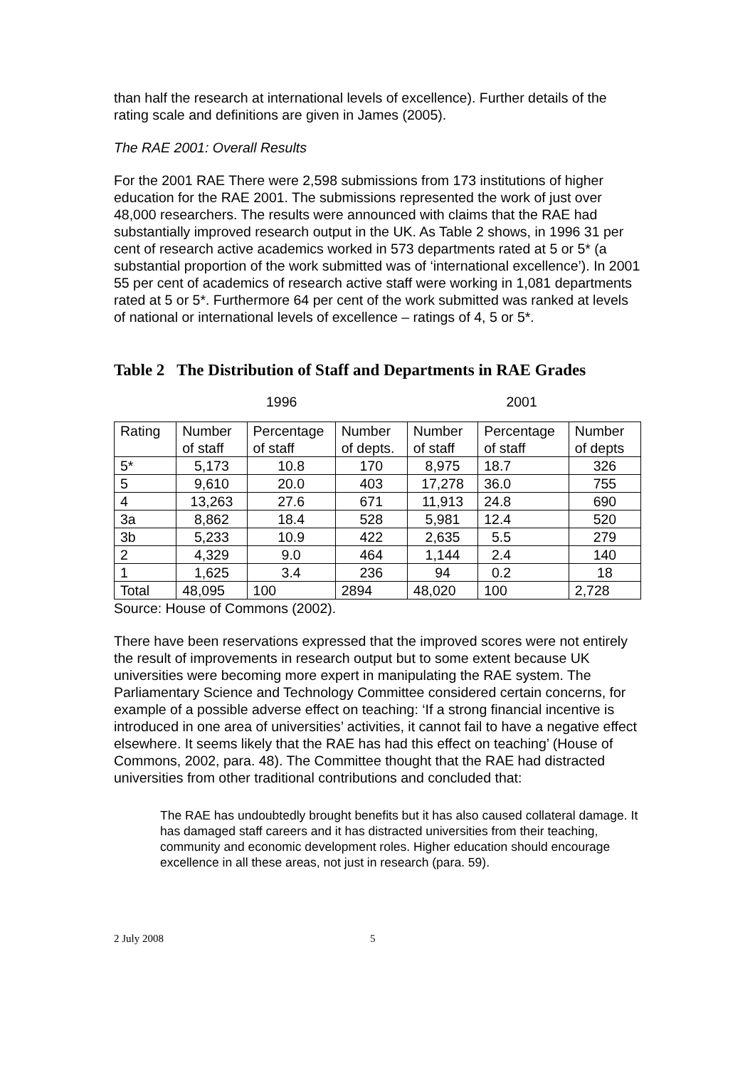than half the research at international levels of excellence). Further details of the rating scale and definitions are given in James (2005).
The RAE 2001: Overall Results
For the 2001 RAE There were 2,598 submissions from 173 institutions of higher education for the RAE 2001. The submissions represented the work of just over 48,000 researchers. The results were announced with claims that the RAE had substantially improved research output in the UK. As Table 2 shows, in 1996 31 per cent of research active academics worked in 573 departments rated at 5 or 5* (a substantial proportion of the work submitted was of ‘international excellence’). In 2001 55 per cent of academics of research active staff were working in 1,081 departments rated at 5 or 5*. Furthermore 64 per cent of the work submitted was ranked at levels of national or international levels of excellence – ratings of 4, 5 or 5*.
Table 2 The Distribution of Staff and Departments in RAE Grades
1996 2001
| Rating | Number of staff | Percentage of staff | Number of depts. | Number of staff | Percentage of staff | Number of depts |
| 5* | 5,173 | 10.8 | 170 | 8,975 | 18.7 | 326 |
| 5 | 9,610 | 20.0 | 403 | 17,278 | 36.0 | 755 |
| 4 | 13,263 | 27.6 | 671 | 11,913 | 24.8 | 690 |
| 3a | 8,862 | 18.4 | 528 | 5,981 | 12.4 | 520 |
| 3b | 5,233 | 10.9 | 422 | 2,635 | 5.5 | 279 |
| 2 | 4,329 | 9.0 | 464 | 1,144 | 2.4 | 140 |
| 1 | 1,625 | 3.4 | 236 | 94 | 0.2 | 18 |
| Total | 48,095 | 100 | 2894 | 48,020 | 100 | 2,728 |
Source: House of Commons (2002).
There have been reservations expressed that the improved scores were not entirely the result of improvements in research output but to some extent because UK universities were becoming more expert in manipulating the RAE system. The Parliamentary Science and Technology Committee considered certain concerns, for example of a possible adverse effect on teaching: ‘If a strong financial incentive is introduced in one area of universities’ activities, it cannot fail to have a negative effect elsewhere. It seems likely that the RAE has had this effect on teaching’ (House of Commons, 2002, para. 48). The Committee thought that the RAE had distracted universities from other traditional contributions and concluded that:
The RAE has undoubtedly brought benefits but it has also caused collateral damage. It has damaged staff careers and it has distracted universities from their teaching, community and economic development roles. Higher education should encourage excellence in all these areas, not just in research (para. 59).
2 July 2008 5